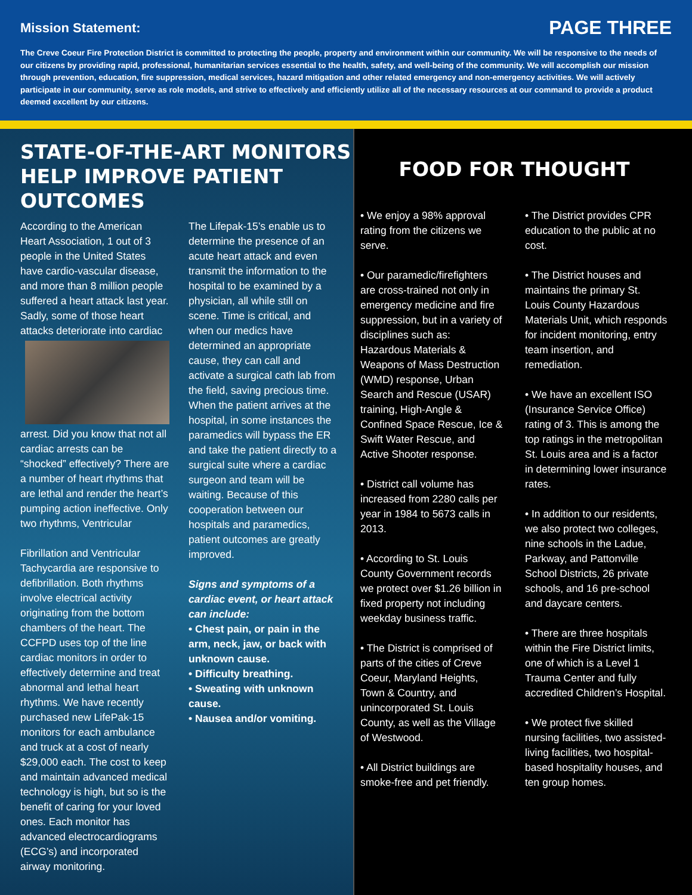Mission Statement:
PAGE THREE
The Creve Coeur Fire Protection District is committed to protecting the people, property and environment within our community. We will be responsive to the needs of our citizens by providing rapid, professional, humanitarian services essential to the health, safety, and well-being of the community. We will accomplish our mission through prevention, education, fire suppression, medical services, hazard mitigation and other related emergency and non-emergency activities. We will actively participate in our community, serve as role models, and strive to effectively and efficiently utilize all of the necessary resources at our command to provide a product deemed excellent by our citizens.
STATE-OF-THE-ART MONITORS HELP IMPROVE PATIENT OUTCOMES
According to the American Heart Association, 1 out of 3 people in the United States have cardio-vascular disease, and more than 8 million people suffered a heart attack last year. Sadly, some of those heart attacks deteriorate into cardiac arrest. Did you know that not all cardiac arrests can be “shocked” effectively? There are a number of heart rhythms that are lethal and render the heart’s pumping action ineffective. Only two rhythms, Ventricular
Fibrillation and Ventricular Tachycardia are responsive to defibrillation. Both rhythms involve electrical activity originating from the bottom chambers of the heart. The CCFPD uses top of the line cardiac monitors in order to effectively determine and treat abnormal and lethal heart rhythms. We have recently purchased new LifePak-15 monitors for each ambulance and truck at a cost of nearly $29,000 each. The cost to keep and maintain advanced medical technology is high, but so is the benefit of caring for your loved ones. Each monitor has advanced electrocardiograms (ECG’s) and incorporated airway monitoring.
The Lifepak-15’s enable us to determine the presence of an acute heart attack and even transmit the information to the hospital to be examined by a physician, all while still on scene. Time is critical, and when our medics have determined an appropriate cause, they can call and activate a surgical cath lab from the field, saving precious time. When the patient arrives at the hospital, in some instances the paramedics will bypass the ER and take the patient directly to a surgical suite where a cardiac surgeon and team will be waiting. Because of this cooperation between our hospitals and paramedics, patient outcomes are greatly improved.
Signs and symptoms of a cardiac event, or heart attack can include:
• Chest pain, or pain in the arm, neck, jaw, or back with unknown cause.
• Difficulty breathing.
• Sweating with unknown cause.
• Nausea and/or vomiting.
FOOD FOR THOUGHT
• We enjoy a 98% approval rating from the citizens we serve.
• Our paramedic/firefighters are cross-trained not only in emergency medicine and fire suppression, but in a variety of disciplines such as: Hazardous Materials & Weapons of Mass Destruction (WMD) response, Urban Search and Rescue (USAR) training, High-Angle & Confined Space Rescue, Ice & Swift Water Rescue, and Active Shooter response.
• District call volume has increased from 2280 calls per year in 1984 to 5673 calls in 2013.
• According to St. Louis County Government records we protect over $1.26 billion in fixed property not including weekday business traffic.
• The District is comprised of parts of the cities of Creve Coeur, Maryland Heights, Town & Country, and unincorporated St. Louis County, as well as the Village of Westwood.
• All District buildings are smoke-free and pet friendly.
• The District provides CPR education to the public at no cost.
• The District houses and maintains the primary St. Louis County Hazardous Materials Unit, which responds for incident monitoring, entry team insertion, and remediation.
• We have an excellent ISO (Insurance Service Office) rating of 3. This is among the top ratings in the metropolitan St. Louis area and is a factor in determining lower insurance rates.
• In addition to our residents, we also protect two colleges, nine schools in the Ladue, Parkway, and Pattonville School Districts, 26 private schools, and 16 pre-school and daycare centers.
• There are three hospitals within the Fire District limits, one of which is a Level 1 Trauma Center and fully accredited Children’s Hospital.
• We protect five skilled nursing facilities, two assisted-living facilities, two hospital-based hospitality houses, and ten group homes.